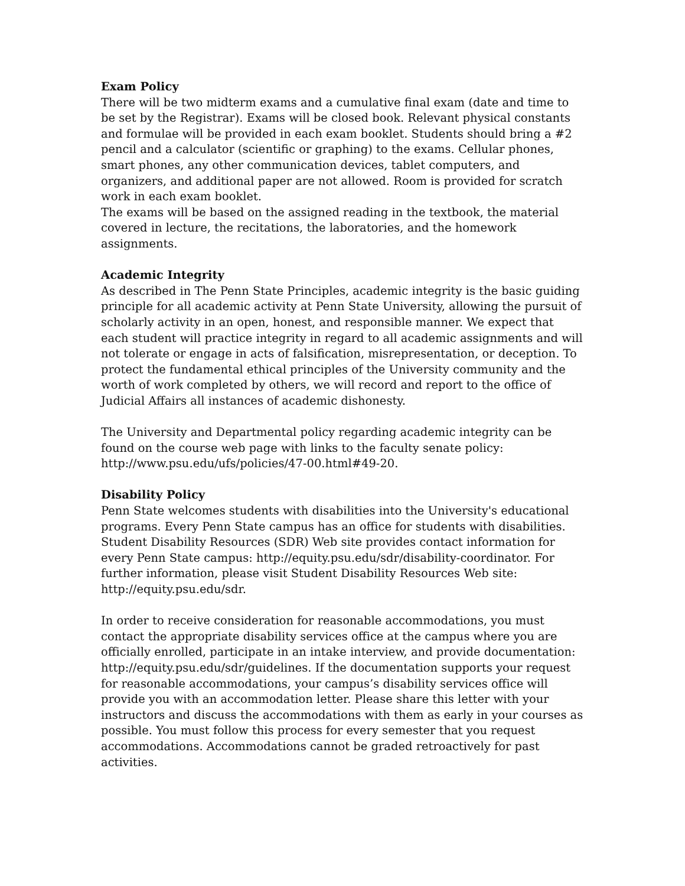Exam Policy
There will be two midterm exams and a cumulative final exam (date and time to be set by the Registrar). Exams will be closed book. Relevant physical constants and formulae will be provided in each exam booklet. Students should bring a #2 pencil and a calculator (scientific or graphing) to the exams. Cellular phones, smart phones, any other communication devices, tablet computers, and organizers, and additional paper are not allowed. Room is provided for scratch work in each exam booklet.
The exams will be based on the assigned reading in the textbook, the material covered in lecture, the recitations, the laboratories, and the homework assignments.
Academic Integrity
As described in The Penn State Principles, academic integrity is the basic guiding principle for all academic activity at Penn State University, allowing the pursuit of scholarly activity in an open, honest, and responsible manner. We expect that each student will practice integrity in regard to all academic assignments and will not tolerate or engage in acts of falsification, misrepresentation, or deception. To protect the fundamental ethical principles of the University community and the worth of work completed by others, we will record and report to the office of Judicial Affairs all instances of academic dishonesty.
The University and Departmental policy regarding academic integrity can be found on the course web page with links to the faculty senate policy: http://www.psu.edu/ufs/policies/47-00.html#49-20.
Disability Policy
Penn State welcomes students with disabilities into the University's educational programs. Every Penn State campus has an office for students with disabilities. Student Disability Resources (SDR) Web site provides contact information for every Penn State campus: http://equity.psu.edu/sdr/disability-coordinator. For further information, please visit Student Disability Resources Web site: http://equity.psu.edu/sdr.
In order to receive consideration for reasonable accommodations, you must contact the appropriate disability services office at the campus where you are officially enrolled, participate in an intake interview, and provide documentation: http://equity.psu.edu/sdr/guidelines. If the documentation supports your request for reasonable accommodations, your campus’s disability services office will provide you with an accommodation letter. Please share this letter with your instructors and discuss the accommodations with them as early in your courses as possible. You must follow this process for every semester that you request accommodations. Accommodations cannot be graded retroactively for past activities.